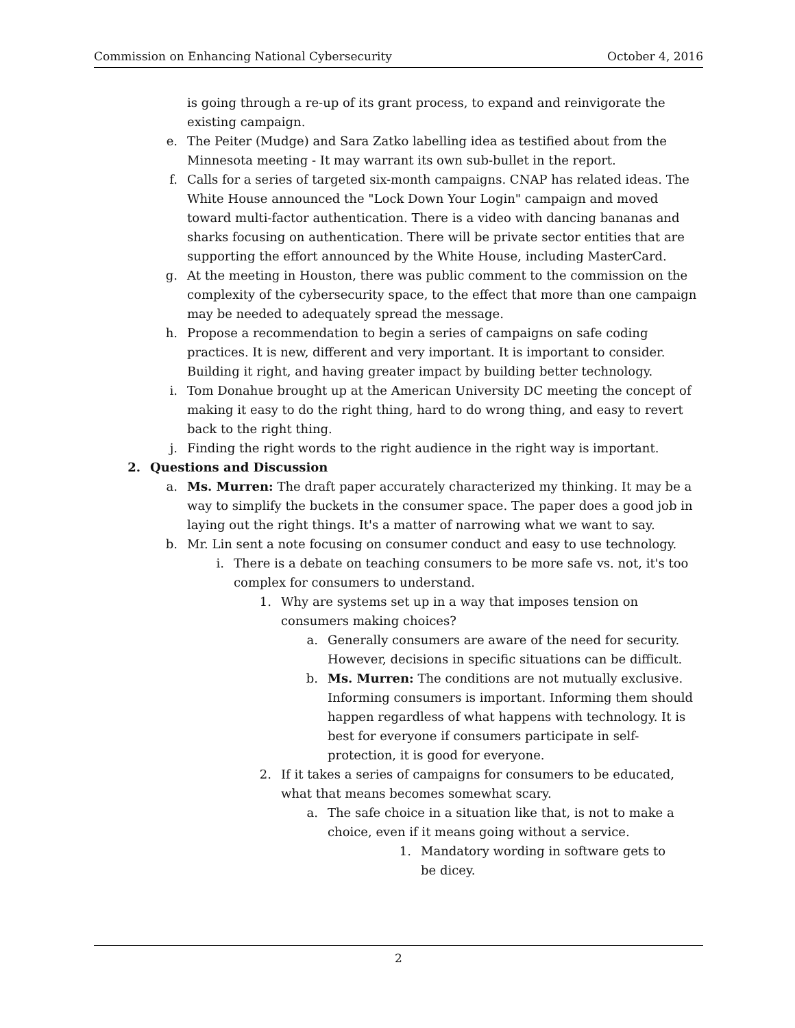Commission on Enhancing National Cybersecurity October 4, 2016
is going through a re-up of its grant process, to expand and reinvigorate the existing campaign.
e. The Peiter (Mudge) and Sara Zatko labelling idea as testified about from the Minnesota meeting - It may warrant its own sub-bullet in the report.
f. Calls for a series of targeted six-month campaigns. CNAP has related ideas. The White House announced the "Lock Down Your Login" campaign and moved toward multi-factor authentication. There is a video with dancing bananas and sharks focusing on authentication. There will be private sector entities that are supporting the effort announced by the White House, including MasterCard.
g. At the meeting in Houston, there was public comment to the commission on the complexity of the cybersecurity space, to the effect that more than one campaign may be needed to adequately spread the message.
h. Propose a recommendation to begin a series of campaigns on safe coding practices. It is new, different and very important. It is important to consider. Building it right, and having greater impact by building better technology.
i. Tom Donahue brought up at the American University DC meeting the concept of making it easy to do the right thing, hard to do wrong thing, and easy to revert back to the right thing.
j. Finding the right words to the right audience in the right way is important.
2. Questions and Discussion
a. Ms. Murren: The draft paper accurately characterized my thinking. It may be a way to simplify the buckets in the consumer space. The paper does a good job in laying out the right things. It's a matter of narrowing what we want to say.
b. Mr. Lin sent a note focusing on consumer conduct and easy to use technology.
i. There is a debate on teaching consumers to be more safe vs. not, it's too complex for consumers to understand.
1. Why are systems set up in a way that imposes tension on consumers making choices?
a. Generally consumers are aware of the need for security. However, decisions in specific situations can be difficult.
b. Ms. Murren: The conditions are not mutually exclusive. Informing consumers is important. Informing them should happen regardless of what happens with technology. It is best for everyone if consumers participate in self-protection, it is good for everyone.
2. If it takes a series of campaigns for consumers to be educated, what that means becomes somewhat scary.
a. The safe choice in a situation like that, is not to make a choice, even if it means going without a service.
1. Mandatory wording in software gets to be dicey.
2